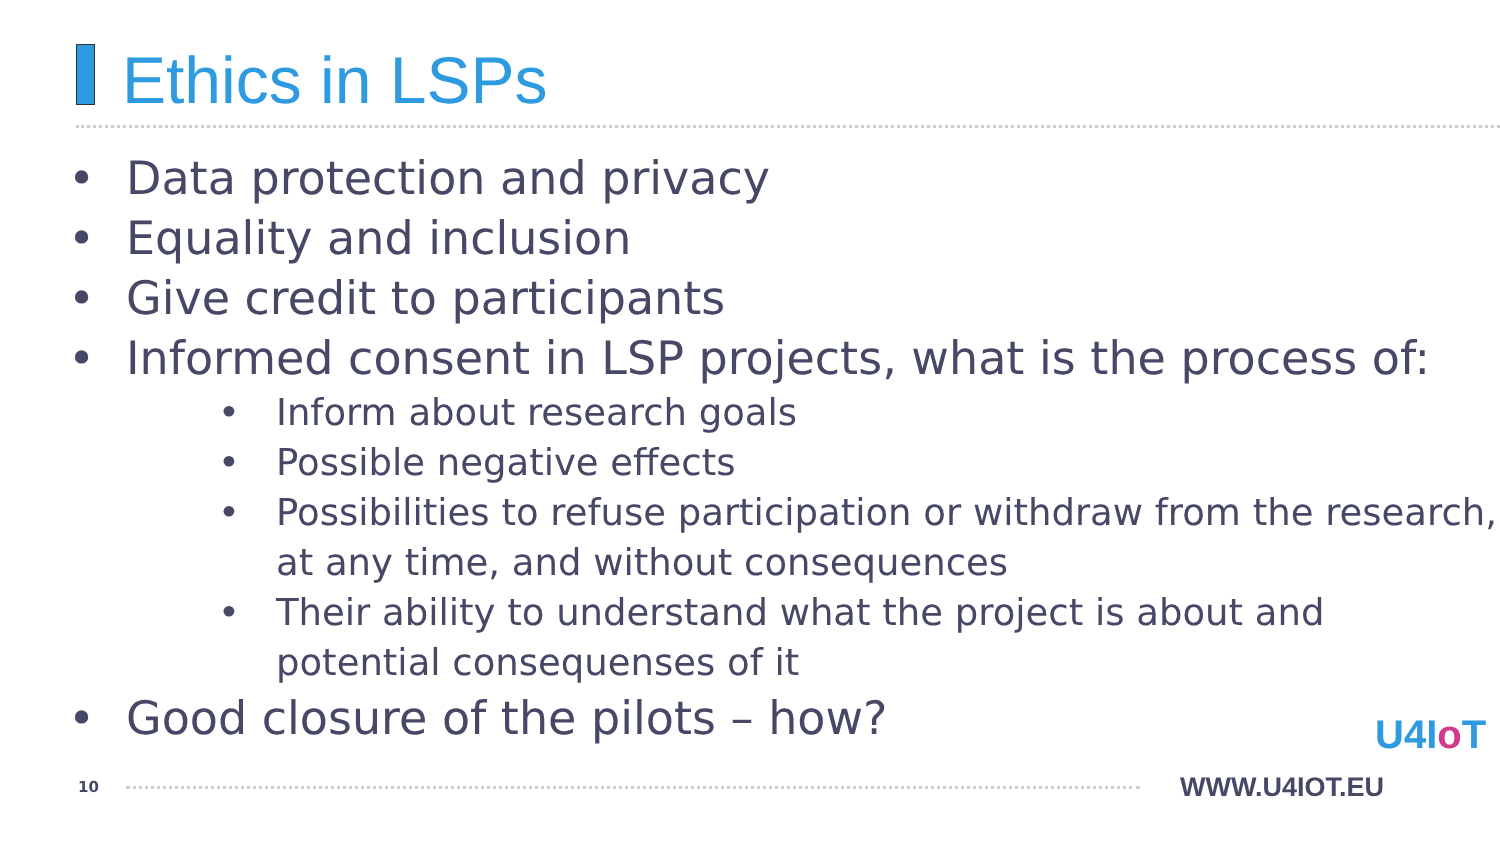Ethics in LSPs
• Data protection and privacy
• Equality and inclusion
• Give credit to participants
• Informed consent in LSP projects, what is the process of:
• Inform about research goals
• Possible negative effects
• Possibilities to refuse participation or withdraw from the research, at any time, and without consequences
• Their ability to understand what the project is about and potential consequenses of it
• Good closure of the pilots – how?
10 WWW.U4IOT.EU
U4Io T